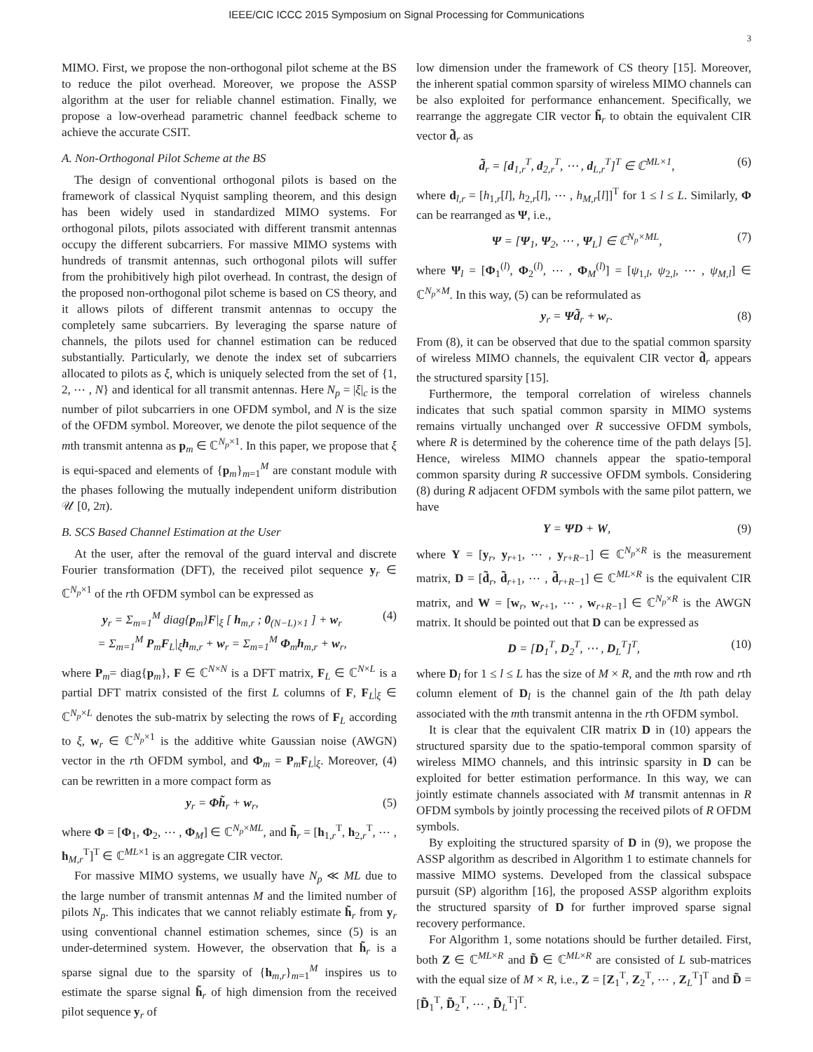IEEE/CIC ICCC 2015 Symposium on Signal Processing for Communications
3
MIMO. First, we propose the non-orthogonal pilot scheme at the BS to reduce the pilot overhead. Moreover, we propose the ASSP algorithm at the user for reliable channel estimation. Finally, we propose a low-overhead parametric channel feedback scheme to achieve the accurate CSIT.
A. Non-Orthogonal Pilot Scheme at the BS
The design of conventional orthogonal pilots is based on the framework of classical Nyquist sampling theorem, and this design has been widely used in standardized MIMO systems. For orthogonal pilots, pilots associated with different transmit antennas occupy the different subcarriers. For massive MIMO systems with hundreds of transmit antennas, such orthogonal pilots will suffer from the prohibitively high pilot overhead. In contrast, the design of the proposed non-orthogonal pilot scheme is based on CS theory, and it allows pilots of different transmit antennas to occupy the completely same subcarriers. By leveraging the sparse nature of channels, the pilots used for channel estimation can be reduced substantially. Particularly, we denote the index set of subcarriers allocated to pilots as ξ, which is uniquely selected from the set of {1, 2, ⋯ , N} and identical for all transmit antennas. Here N<sub>p</sub> = |ξ|<sub>c</sub> is the number of pilot subcarriers in one OFDM symbol, and N is the size of the OFDM symbol. Moreover, we denote the pilot sequence of the mth transmit antenna as p<sub>m</sub> ∈ ℂ<sup>N<sub>p</sub>×1</sup>. In this paper, we propose that ξ is equi-spaced and elements of {p<sub>m</sub>}<sub>m=1</sub><sup>M</sup> are constant module with the phases following the mutually independent uniform distribution 𝒰 [0, 2π).
B. SCS Based Channel Estimation at the User
At the user, after the removal of the guard interval and discrete Fourier transformation (DFT), the received pilot sequence y<sub>r</sub> ∈ ℂ<sup>N<sub>p</sub>×1</sup> of the rth OFDM symbol can be expressed as
y<sub>r</sub> = Σ<sub>m=1</sub><sup>M</sup> diag{p<sub>m</sub>}F|<sub>ξ</sub> [ h<sub>m,r</sub> ; 0<sub>(N−L)×1</sub> ] + w<sub>r</sub>
= Σ<sub>m=1</sub><sup>M</sup> P<sub>m</sub>F<sub>L</sub>|<sub>ξ</sub>h<sub>m,r</sub> + w<sub>r</sub> = Σ<sub>m=1</sub><sup>M</sup> Φ<sub>m</sub>h<sub>m,r</sub> + w<sub>r</sub>, (4)
where P<sub>m</sub>= diag{p<sub>m</sub>}, F ∈ ℂ<sup>N×N</sup> is a DFT matrix, F<sub>L</sub> ∈ ℂ<sup>N×L</sup> is a partial DFT matrix consisted of the first L columns of F, F<sub>L</sub>|<sub>ξ</sub> ∈ ℂ<sup>N<sub>p</sub>×L</sup> denotes the sub-matrix by selecting the rows of F<sub>L</sub> according to ξ, w<sub>r</sub> ∈ ℂ<sup>N<sub>p</sub>×1</sup> is the additive white Gaussian noise (AWGN) vector in the rth OFDM symbol, and Φ<sub>m</sub> = P<sub>m</sub>F<sub>L</sub>|<sub>ξ</sub>. Moreover, (4) can be rewritten in a more compact form as
y<sub>r</sub> = Φh̃<sub>r</sub> + w<sub>r</sub>, (5)
where Φ = [Φ<sub>1</sub>, Φ<sub>2</sub>, ⋯ , Φ<sub>M</sub>] ∈ ℂ<sup>N<sub>p</sub>×ML</sup>, and h̃<sub>r</sub> = [h<sub>1,r</sub><sup>T</sup>, h<sub>2,r</sub><sup>T</sup>, ⋯ , h<sub>M,r</sub><sup>T</sup>]<sup>T</sup> ∈ ℂ<sup>ML×1</sup> is an aggregate CIR vector.
For massive MIMO systems, we usually have N<sub>p</sub> ≪ ML due to the large number of transmit antennas M and the limited number of pilots N<sub>p</sub>. This indicates that we cannot reliably estimate h̃<sub>r</sub> from y<sub>r</sub> using conventional channel estimation schemes, since (5) is an under-determined system. However, the observation that h̃<sub>r</sub> is a sparse signal due to the sparsity of {h<sub>m,r</sub>}<sub>m=1</sub><sup>M</sup> inspires us to estimate the sparse signal h̃<sub>r</sub> of high dimension from the received pilot sequence y<sub>r</sub> of
low dimension under the framework of CS theory [15]. Moreover, the inherent spatial common sparsity of wireless MIMO channels can be also exploited for performance enhancement. Specifically, we rearrange the aggregate CIR vector h̃<sub>r</sub> to obtain the equivalent CIR vector d̃<sub>r</sub> as
d̃<sub>r</sub> = [d<sub>1,r</sub><sup>T</sup>, d<sub>2,r</sub><sup>T</sup>, ⋯ , d<sub>L,r</sub><sup>T</sup>]<sup>T</sup> ∈ ℂ<sup>ML×1</sup>, (6)
where d<sub>l,r</sub> = [h<sub>1,r</sub>[l], h<sub>2,r</sub>[l], ⋯ , h<sub>M,r</sub>[l]]<sup>T</sup> for 1 ≤ l ≤ L. Similarly, Φ can be rearranged as Ψ, i.e.,
Ψ = [Ψ<sub>1</sub>, Ψ<sub>2</sub>, ⋯ , Ψ<sub>L</sub>] ∈ ℂ<sup>N<sub>p</sub>×ML</sup>, (7)
where Ψ<sub>l</sub> = [Φ<sub>1</sub><sup>(l)</sup>, Φ<sub>2</sub><sup>(l)</sup>, ⋯ , Φ<sub>M</sub><sup>(l)</sup>] = [ψ<sub>1,l</sub>, ψ<sub>2,l</sub>, ⋯ , ψ<sub>M,l</sub>] ∈ ℂ<sup>N<sub>p</sub>×M</sup>. In this way, (5) can be reformulated as
y<sub>r</sub> = Ψd̃<sub>r</sub> + w<sub>r</sub>. (8)
From (8), it can be observed that due to the spatial common sparsity of wireless MIMO channels, the equivalent CIR vector d̃<sub>r</sub> appears the structured sparsity [15].
Furthermore, the temporal correlation of wireless channels indicates that such spatial common sparsity in MIMO systems remains virtually unchanged over R successive OFDM symbols, where R is determined by the coherence time of the path delays [5]. Hence, wireless MIMO channels appear the spatio-temporal common sparsity during R successive OFDM symbols. Considering (8) during R adjacent OFDM symbols with the same pilot pattern, we have
Y = ΨD + W, (9)
where Y = [y<sub>r</sub>, y<sub>r+1</sub>, ⋯ , y<sub>r+R−1</sub>] ∈ ℂ<sup>N<sub>p</sub>×R</sup> is the measurement matrix, D = [d̃<sub>r</sub>, d̃<sub>r+1</sub>, ⋯ , d̃<sub>r+R−1</sub>] ∈ ℂ<sup>ML×R</sup> is the equivalent CIR matrix, and W = [w<sub>r</sub>, w<sub>r+1</sub>, ⋯ , w<sub>r+R−1</sub>] ∈ ℂ<sup>N<sub>p</sub>×R</sup> is the AWGN matrix. It should be pointed out that D can be expressed as
D = [D<sub>1</sub><sup>T</sup>, D<sub>2</sub><sup>T</sup>, ⋯ , D<sub>L</sub><sup>T</sup>]<sup>T</sup>, (10)
where D<sub>l</sub> for 1 ≤ l ≤ L has the size of M × R, and the mth row and rth column element of D<sub>l</sub> is the channel gain of the lth path delay associated with the mth transmit antenna in the rth OFDM symbol.
It is clear that the equivalent CIR matrix D in (10) appears the structured sparsity due to the spatio-temporal common sparsity of wireless MIMO channels, and this intrinsic sparsity in D can be exploited for better estimation performance. In this way, we can jointly estimate channels associated with M transmit antennas in R OFDM symbols by jointly processing the received pilots of R OFDM symbols.
By exploiting the structured sparsity of D in (9), we propose the ASSP algorithm as described in Algorithm 1 to estimate channels for massive MIMO systems. Developed from the classical subspace pursuit (SP) algorithm [16], the proposed ASSP algorithm exploits the structured sparsity of D for further improved sparse signal recovery performance.
For Algorithm 1, some notations should be further detailed. First, both Z ∈ ℂ<sup>ML×R</sup> and D̃ ∈ ℂ<sup>ML×R</sup> are consisted of L sub-matrices with the equal size of M × R, i.e., Z = [Z<sub>1</sub><sup>T</sup>, Z<sub>2</sub><sup>T</sup>, ⋯ , Z<sub>L</sub><sup>T</sup>]<sup>T</sup> and D̃ = [D̃<sub>1</sub><sup>T</sup>, D̃<sub>2</sub><sup>T</sup>, ⋯ , D̃<sub>L</sub><sup>T</sup>]<sup>T</sup>.